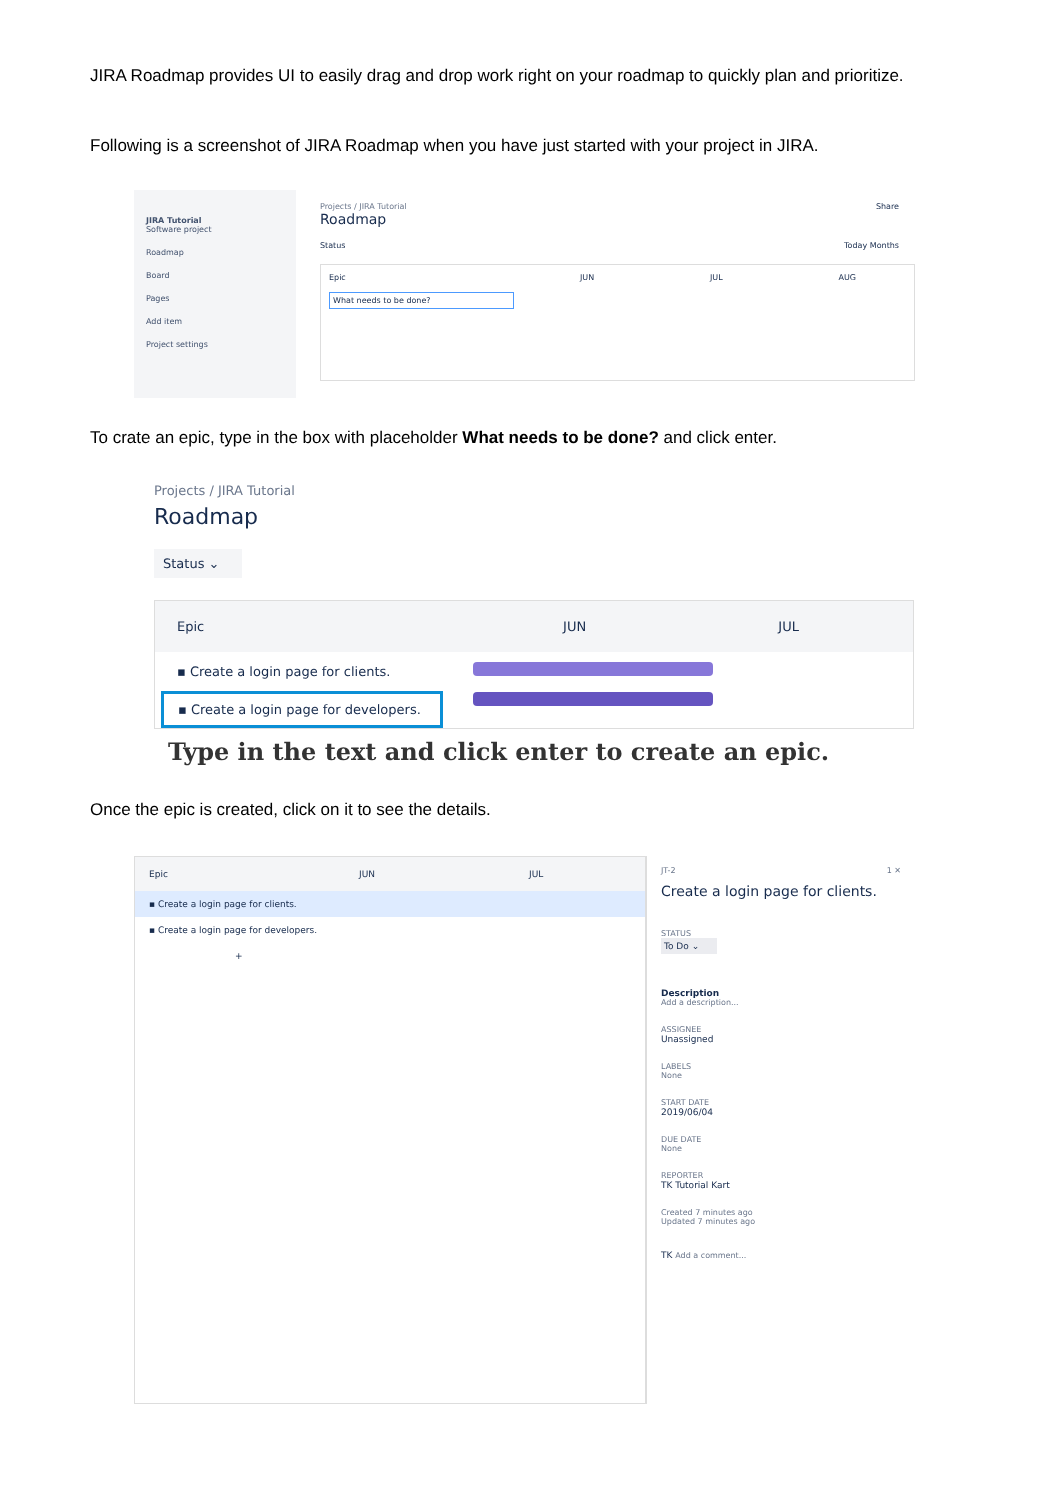JIRA Roadmap provides UI to easily drag and drop work right on your roadmap to quickly plan and prioritize.
Following is a screenshot of JIRA Roadmap when you have just started with your project in JIRA.
JIRA Tutorial
Software project
Roadmap
Board
Pages
Add item
Project settings
Projects / JIRA Tutorial Share
Roadmap
Status Today Months
Epic
What needs to be done?
JUN JUL AUG
To crate an epic, type in the box with placeholder What needs to be done? and click enter.
Projects / JIRA Tutorial
Roadmap
Status ⌄
Epic
▪ Create a login page for clients.
▪ Create a login page for developers.
JUN JUL
Type in the text and click enter to create an epic.
Once the epic is created, click on it to see the details.
Epic JUN JUL
▪ Create a login page for clients.
▪ Create a login page for developers.
+
JT-2 1 ✕
Create a login page for clients.
STATUS
To Do ⌄
Description
Add a description...
ASSIGNEE
Unassigned
LABELS
None
START DATE
2019/06/04
DUE DATE
None
REPORTER
TK Tutorial Kart
Created 7 minutes ago
Updated 7 minutes ago
TK Add a comment...